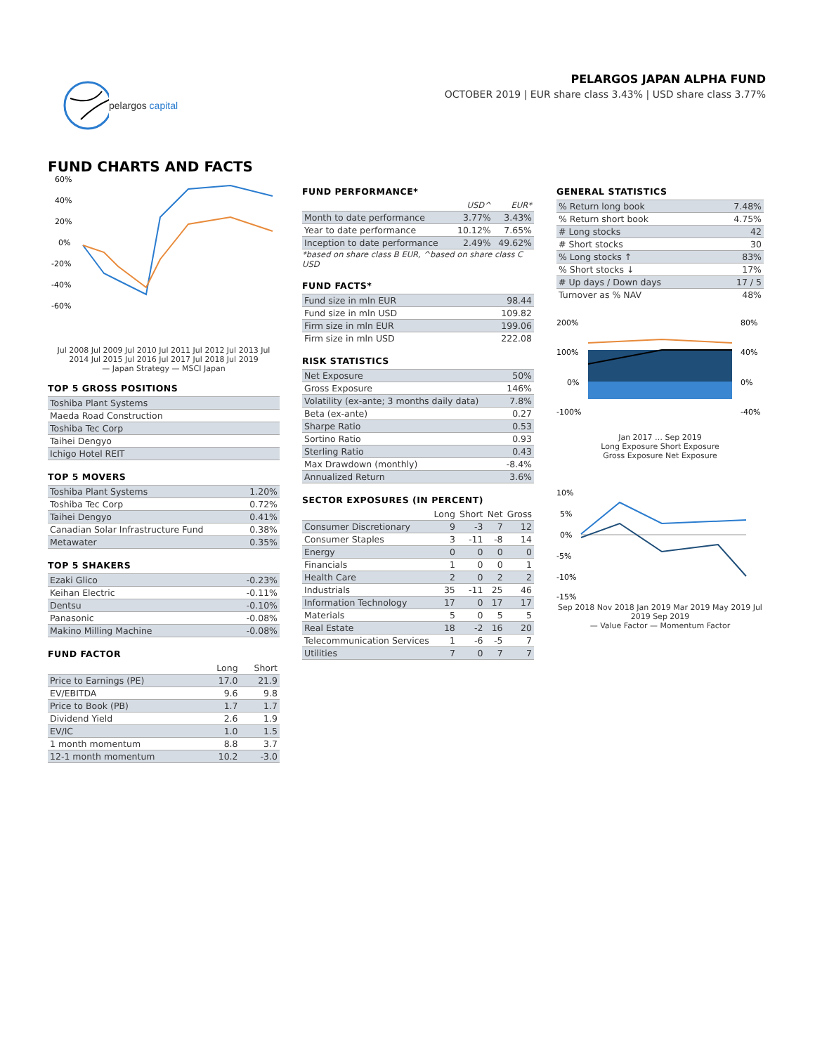pelargos capital
PELARGOS JAPAN ALPHA FUND
OCTOBER 2019 | EUR share class 3.43% | USD share class 3.77%
FUND CHARTS AND FACTS
60%
40%
20%
0%
-20%
-40%
-60%
Jul 2008 Jul 2009 Jul 2010 Jul 2011 Jul 2012 Jul 2013 Jul 2014 Jul 2015 Jul 2016 Jul 2017 Jul 2018 Jul 2019
— Japan Strategy — MSCI Japan
TOP 5 GROSS POSITIONS
| Toshiba Plant Systems |
| Maeda Road Construction |
| Toshiba Tec Corp |
| Taihei Dengyo |
| Ichigo Hotel REIT |
TOP 5 MOVERS
| Toshiba Plant Systems | 1.20% |
| Toshiba Tec Corp | 0.72% |
| Taihei Dengyo | 0.41% |
| Canadian Solar Infrastructure Fund | 0.38% |
| Metawater | 0.35% |
TOP 5 SHAKERS
| Ezaki Glico | -0.23% |
| Keihan Electric | -0.11% |
| Dentsu | -0.10% |
| Panasonic | -0.08% |
| Makino Milling Machine | -0.08% |
FUND FACTOR
| | Long | Short |
| --- | --- | --- |
| Price to Earnings (PE) | 17.0 | 21.9 |
| EV/EBITDA | 9.6 | 9.8 |
| Price to Book (PB) | 1.7 | 1.7 |
| Dividend Yield | 2.6 | 1.9 |
| EV/IC | 1.0 | 1.5 |
| 1 month momentum | 8.8 | 3.7 |
| 12-1 month momentum | 10.2 | -3.0 |
FUND PERFORMANCE*
| | USD^ | EUR* |
| --- | --- | --- |
| Month to date performance | 3.77% | 3.43% |
| Year to date performance | 10.12% | 7.65% |
| Inception to date performance | 2.49% | 49.62% |
*based on share class B EUR, ^based on share class C USD
FUND FACTS*
| Fund size in mln EUR | 98.44 |
| Fund size in mln USD | 109.82 |
| Firm size in mln EUR | 199.06 |
| Firm size in mln USD | 222.08 |
RISK STATISTICS
| Net Exposure | 50% |
| Gross Exposure | 146% |
| Volatility (ex-ante; 3 months daily data) | 7.8% |
| Beta (ex-ante) | 0.27 |
| Sharpe Ratio | 0.53 |
| Sortino Ratio | 0.93 |
| Sterling Ratio | 0.43 |
| Max Drawdown (monthly) | -8.4% |
| Annualized Return | 3.6% |
SECTOR EXPOSURES (IN PERCENT)
| | Long | Short | Net | Gross |
| --- | --- | --- | --- | --- |
| Consumer Discretionary | 9 | -3 | 7 | 12 |
| Consumer Staples | 3 | -11 | -8 | 14 |
| Energy | 0 | 0 | 0 | 0 |
| Financials | 1 | 0 | 0 | 1 |
| Health Care | 2 | 0 | 2 | 2 |
| Industrials | 35 | -11 | 25 | 46 |
| Information Technology | 17 | 0 | 17 | 17 |
| Materials | 5 | 0 | 5 | 5 |
| Real Estate | 18 | -2 | 16 | 20 |
| Telecommunication Services | 1 | -6 | -5 | 7 |
| Utilities | 7 | 0 | 7 | 7 |
GENERAL STATISTICS
| % Return long book | 7.48% |
| % Return short book | 4.75% |
| # Long stocks | 42 |
| # Short stocks | 30 |
| % Long stocks ↑ | 83% |
| % Short stocks ↓ | 17% |
| # Up days / Down days | 17 / 5 |
| Turnover as % NAV | 48% |
200%
100%
0%
-100%
80%
40%
0%
-40%
Jan 2017 … Sep 2019
Long Exposure Short Exposure
Gross Exposure Net Exposure
10%
5%
0%
-5%
-10%
-15%
Sep 2018 Nov 2018 Jan 2019 Mar 2019 May 2019 Jul 2019 Sep 2019
— Value Factor — Momentum Factor